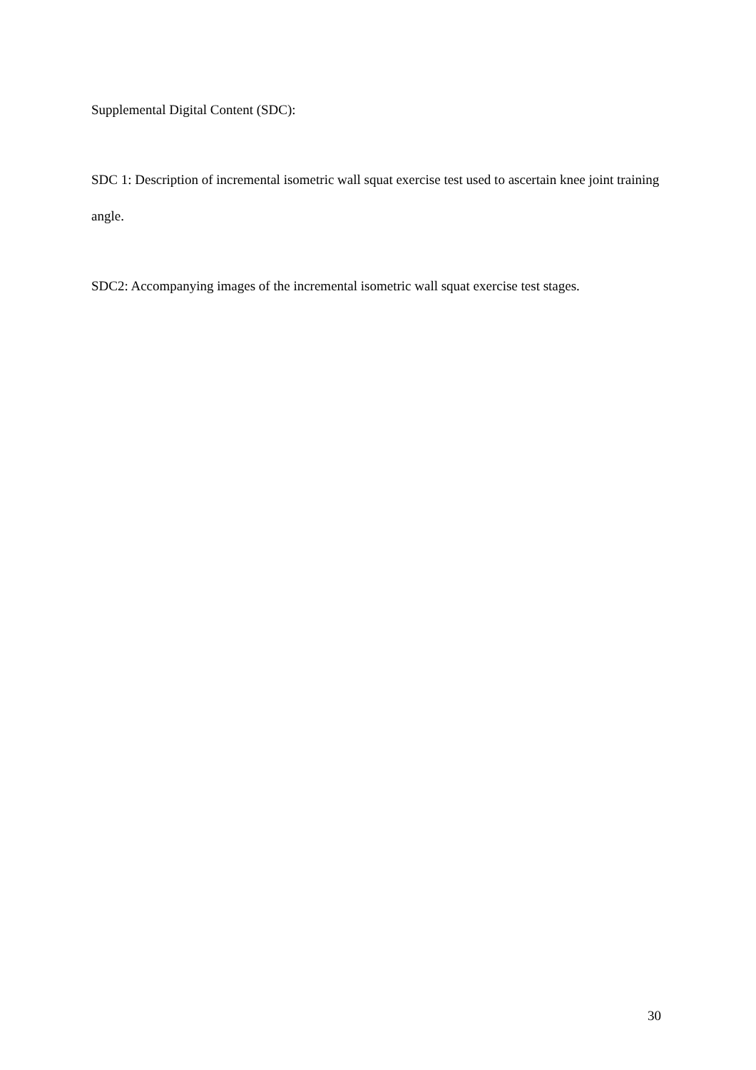Supplemental Digital Content (SDC):
SDC 1: Description of incremental isometric wall squat exercise test used to ascertain knee joint training angle.
SDC2: Accompanying images of the incremental isometric wall squat exercise test stages.
30